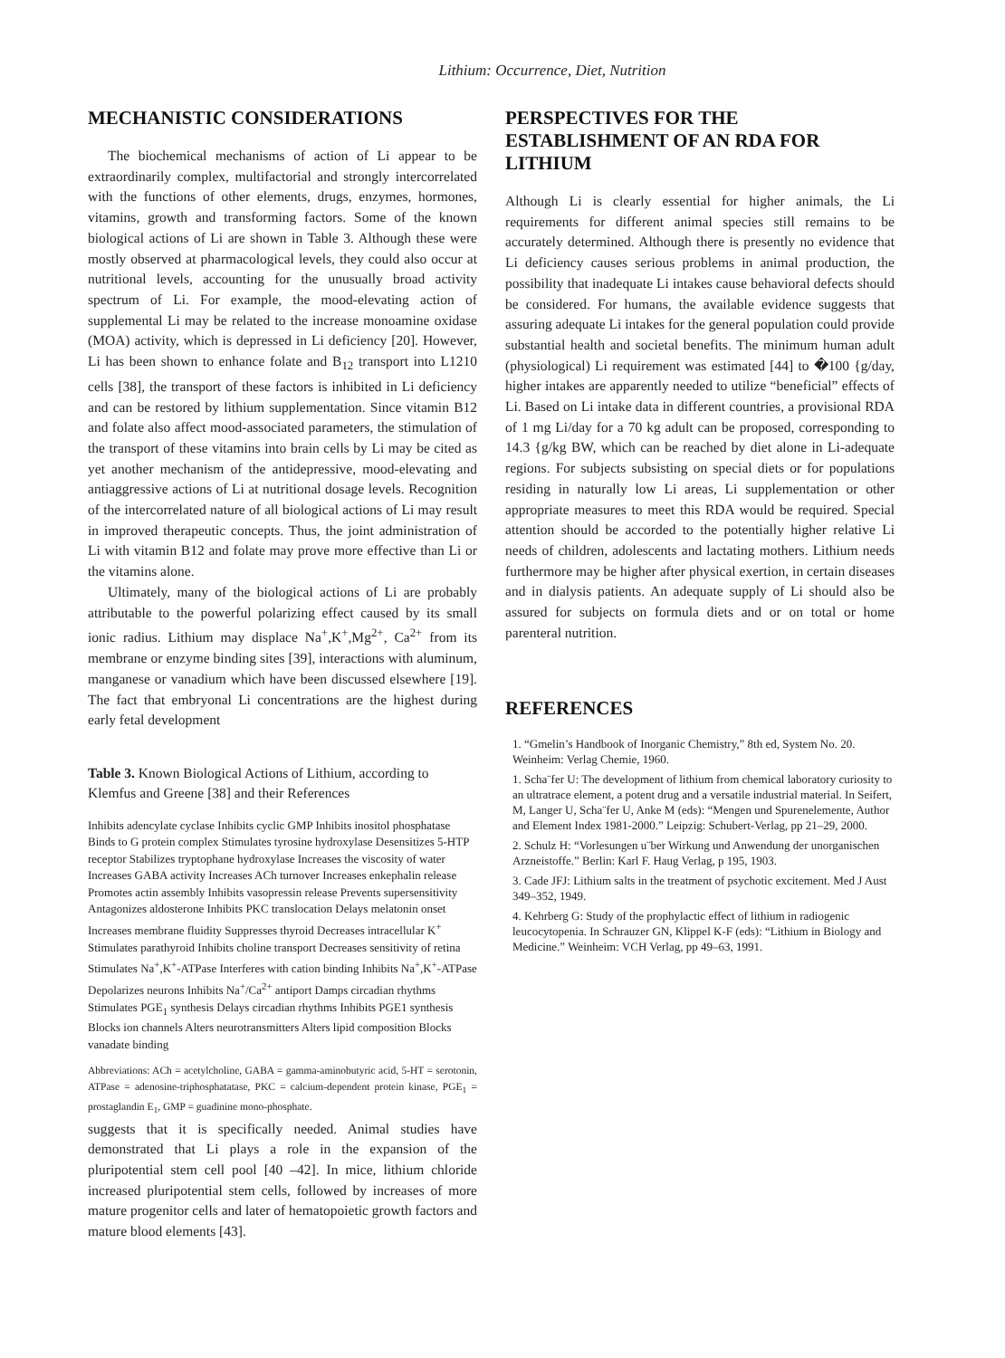Lithium: Occurrence, Diet, Nutrition
MECHANISTIC CONSIDERATIONS
The biochemical mechanisms of action of Li appear to be extraordinarily complex, multifactorial and strongly intercorrelated with the functions of other elements, drugs, enzymes, hormones, vitamins, growth and transforming factors. Some of the known biological actions of Li are shown in Table 3. Although these were mostly observed at pharmacological levels, they could also occur at nutritional levels, accounting for the unusually broad activity spectrum of Li. For example, the mood-elevating action of supplemental Li may be related to the increase monoamine oxidase (MOA) activity, which is depressed in Li deficiency [20]. However, Li has been shown to enhance folate and B<sub>12</sub> transport into L1210 cells [38], the transport of these factors is inhibited in Li deficiency and can be restored by lithium supplementation. Since vitamin B12 and folate also affect mood-associated parameters, the stimulation of the transport of these vitamins into brain cells by Li may be cited as yet another mechanism of the antidepressive, mood-elevating and antiaggressive actions of Li at nutritional dosage levels. Recognition of the intercorrelated nature of all biological actions of Li may result in improved therapeutic concepts. Thus, the joint administration of Li with vitamin B12 and folate may prove more effective than Li or the vitamins alone.
Ultimately, many of the biological actions of Li are probably attributable to the powerful polarizing effect caused by its small ionic radius. Lithium may displace Na<sup>+</sup>,K<sup>+</sup>,Mg<sup>2+</sup>, Ca<sup>2+</sup> from its membrane or enzyme binding sites [39], interactions with aluminum, manganese or vanadium which have been discussed elsewhere [19]. The fact that embryonal Li concentrations are the highest during early fetal development
Table 3. Known Biological Actions of Lithium, according to Klemfus and Greene [38] and their References
Inhibits adencylate cyclase Inhibits cyclic GMP Inhibits inositol phosphatase Binds to G protein complex Stimulates tyrosine hydroxylase Desensitizes 5-HTP receptor Stabilizes tryptophane hydroxylase Increases the viscosity of water Increases GABA activity Increases ACh turnover Increases enkephalin release Promotes actin assembly Inhibits vasopressin release Prevents supersensitivity Antagonizes aldosterone Inhibits PKC translocation Delays melatonin onset Increases membrane fluidity Suppresses thyroid Decreases intracellular K<sup>+</sup> Stimulates parathyroid Inhibits choline transport Decreases sensitivity of retina Stimulates Na<sup>+</sup>,K<sup>+</sup>-ATPase Interferes with cation binding Inhibits Na<sup>+</sup>,K<sup>+</sup>-ATPase Depolarizes neurons Inhibits Na<sup>+</sup>/Ca<sup>2+</sup> antiport Damps circadian rhythms Stimulates PGE<sub>1</sub> synthesis Delays circadian rhythms Inhibits PGE1 synthesis Blocks ion channels Alters neurotransmitters Alters lipid composition Blocks vanadate binding
Abbreviations: ACh = acetylcholine, GABA = gamma-aminobutyric acid, 5-HT = serotonin, ATPase = adenosine-triphosphatatase, PKC = calcium-dependent protein kinase, PGE<sub>1</sub> = prostaglandin E<sub>1</sub>, GMP = guadinine mono-phosphate.
suggests that it is specifically needed. Animal studies have demonstrated that Li plays a role in the expansion of the pluripotential stem cell pool [40 –42]. In mice, lithium chloride increased pluripotential stem cells, followed by increases of more mature progenitor cells and later of hematopoietic growth factors and mature blood elements [43].
PERSPECTIVES FOR THE ESTABLISHMENT OF AN RDA FOR LITHIUM
Although Li is clearly essential for higher animals, the Li requirements for different animal species still remains to be accurately determined. Although there is presently no evidence that Li deficiency causes serious problems in animal production, the possibility that inadequate Li intakes cause behavioral defects should be considered. For humans, the available evidence suggests that assuring adequate Li intakes for the general population could provide substantial health and societal benefits. The minimum human adult (physiological) Li requirement was estimated [44] to �100 {g/day, higher intakes are apparently needed to utilize “beneficial” effects of Li. Based on Li intake data in different countries, a provisional RDA of 1 mg Li/day for a 70 kg adult can be proposed, corresponding to 14.3 {g/kg BW, which can be reached by diet alone in Li-adequate regions. For subjects subsisting on special diets or for populations residing in naturally low Li areas, Li supplementation or other appropriate measures to meet this RDA would be required. Special attention should be accorded to the potentially higher relative Li needs of children, adolescents and lactating mothers. Lithium needs furthermore may be higher after physical exertion, in certain diseases and in dialysis patients. An adequate supply of Li should also be assured for subjects on formula diets and or on total or home parenteral nutrition.
REFERENCES
1. “Gmelin’s Handbook of Inorganic Chemistry,” 8th ed, System No. 20. Weinheim: Verlag Chemie, 1960.
1. Scha¨fer U: The development of lithium from chemical laboratory curiosity to an ultratrace element, a potent drug and a versatile industrial material. In Seifert, M, Langer U, Scha¨fer U, Anke M (eds): “Mengen und Spurenelemente, Author and Element Index 1981-2000.” Leipzig: Schubert-Verlag, pp 21–29, 2000.
2. Schulz H: “Vorlesungen u¨ber Wirkung und Anwendung der unorganischen Arzneistoffe.” Berlin: Karl F. Haug Verlag, p 195, 1903.
3. Cade JFJ: Lithium salts in the treatment of psychotic excitement. Med J Aust 349–352, 1949.
4. Kehrberg G: Study of the prophylactic effect of lithium in radiogenic leucocytopenia. In Schrauzer GN, Klippel K-F (eds): “Lithium in Biology and Medicine.” Weinheim: VCH Verlag, pp 49–63, 1991.